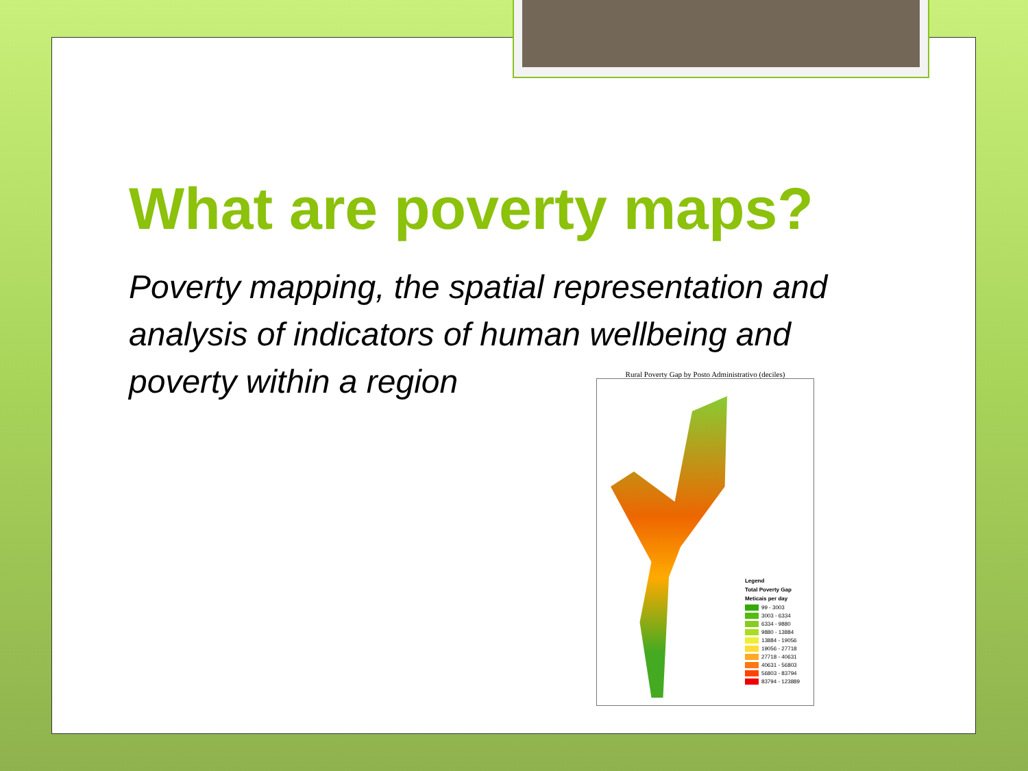What are poverty maps?
Poverty mapping, the spatial representation and analysis of indicators of human wellbeing and poverty within a region
Rural Poverty Gap by Posto Administrativo (deciles)
Legend
Total Poverty Gap
Meticais per day
99 - 3003
3003 - 6334
6334 - 9880
9880 - 13884
13884 - 19056
19056 - 27718
27718 - 40631
40631 - 56803
56803 - 83794
83794 - 123889